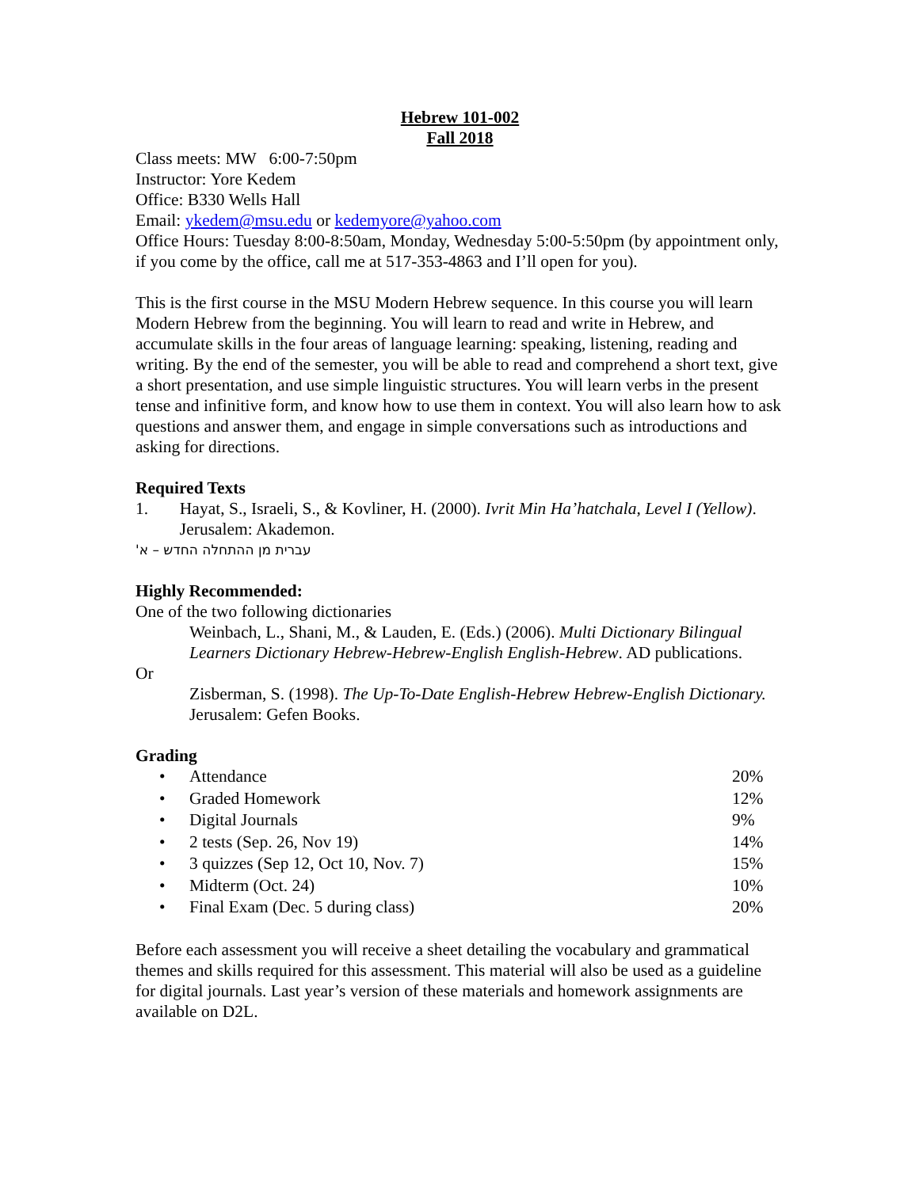Hebrew 101-002
Fall 2018
Class meets: MW 6:00-7:50pm
Instructor: Yore Kedem
Office: B330 Wells Hall
Email: ykedem@msu.edu or kedemyore@yahoo.com
Office Hours: Tuesday 8:00-8:50am, Monday, Wednesday 5:00-5:50pm (by appointment only, if you come by the office, call me at 517-353-4863 and I’ll open for you).
This is the first course in the MSU Modern Hebrew sequence. In this course you will learn Modern Hebrew from the beginning. You will learn to read and write in Hebrew, and accumulate skills in the four areas of language learning: speaking, listening, reading and writing. By the end of the semester, you will be able to read and comprehend a short text, give a short presentation, and use simple linguistic structures. You will learn verbs in the present tense and infinitive form, and know how to use them in context. You will also learn how to ask questions and answer them, and engage in simple conversations such as introductions and asking for directions.
Required Texts
1. Hayat, S., Israeli, S., & Kovliner, H. (2000). Ivrit Min Ha’hatchala, Level I (Yellow). Jerusalem: Akademon.
עברית מן ההתחלה החדש – א'
Highly Recommended:
One of the two following dictionaries
Weinbach, L., Shani, M., & Lauden, E. (Eds.) (2006). Multi Dictionary Bilingual Learners Dictionary Hebrew-Hebrew-English English-Hebrew. AD publications.
Or
Zisberman, S. (1998). The Up-To-Date English-Hebrew Hebrew-English Dictionary. Jerusalem: Gefen Books.
Grading
| • | Attendance | 20% |
| • | Graded Homework | 12% |
| • | Digital Journals | 9% |
| • | 2 tests (Sep. 26, Nov 19) | 14% |
| • | 3 quizzes (Sep 12, Oct 10, Nov. 7) | 15% |
| • | Midterm (Oct. 24) | 10% |
| • | Final Exam (Dec. 5 during class) | 20% |
Before each assessment you will receive a sheet detailing the vocabulary and grammatical themes and skills required for this assessment. This material will also be used as a guideline for digital journals. Last year’s version of these materials and homework assignments are available on D2L.